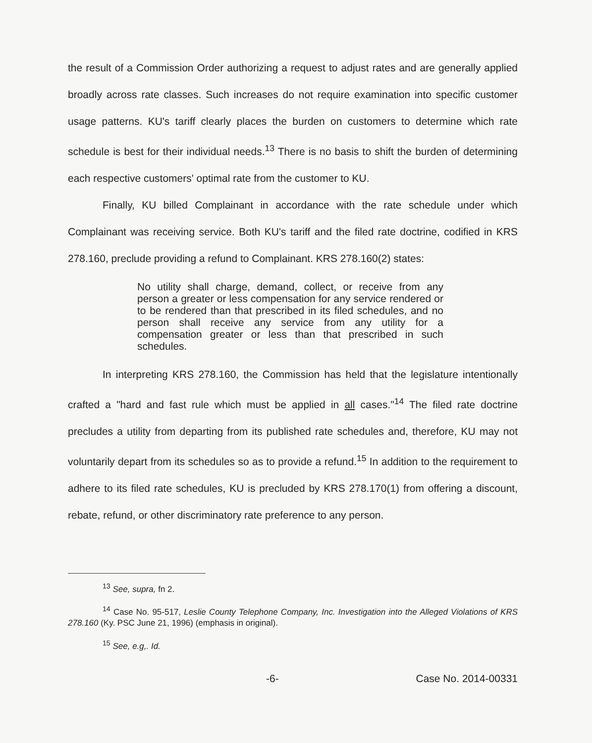the result of a Commission Order authorizing a request to adjust rates and are generally applied broadly across rate classes. Such increases do not require examination into specific customer usage patterns. KU's tariff clearly places the burden on customers to determine which rate schedule is best for their individual needs.<sup>13</sup> There is no basis to shift the burden of determining each respective customers' optimal rate from the customer to KU.
Finally, KU billed Complainant in accordance with the rate schedule under which Complainant was receiving service. Both KU's tariff and the filed rate doctrine, codified in KRS 278.160, preclude providing a refund to Complainant. KRS 278.160(2) states:
No utility shall charge, demand, collect, or receive from any person a greater or less compensation for any service rendered or to be rendered than that prescribed in its filed schedules, and no person shall receive any service from any utility for a compensation greater or less than that prescribed in such schedules.
In interpreting KRS 278.160, the Commission has held that the legislature intentionally crafted a "hard and fast rule which must be applied in all cases."<sup>14</sup> The filed rate doctrine precludes a utility from departing from its published rate schedules and, therefore, KU may not voluntarily depart from its schedules so as to provide a refund.<sup>15</sup> In addition to the requirement to adhere to its filed rate schedules, KU is precluded by KRS 278.170(1) from offering a discount, rebate, refund, or other discriminatory rate preference to any person.
<sup>13</sup> See, supra, fn 2.
<sup>14</sup> Case No. 95-517, Leslie County Telephone Company, Inc. Investigation into the Alleged Violations of KRS 278.160 (Ky. PSC June 21, 1996) (emphasis in original).
<sup>15</sup> See, e.g,. Id.
-6- Case No. 2014-00331